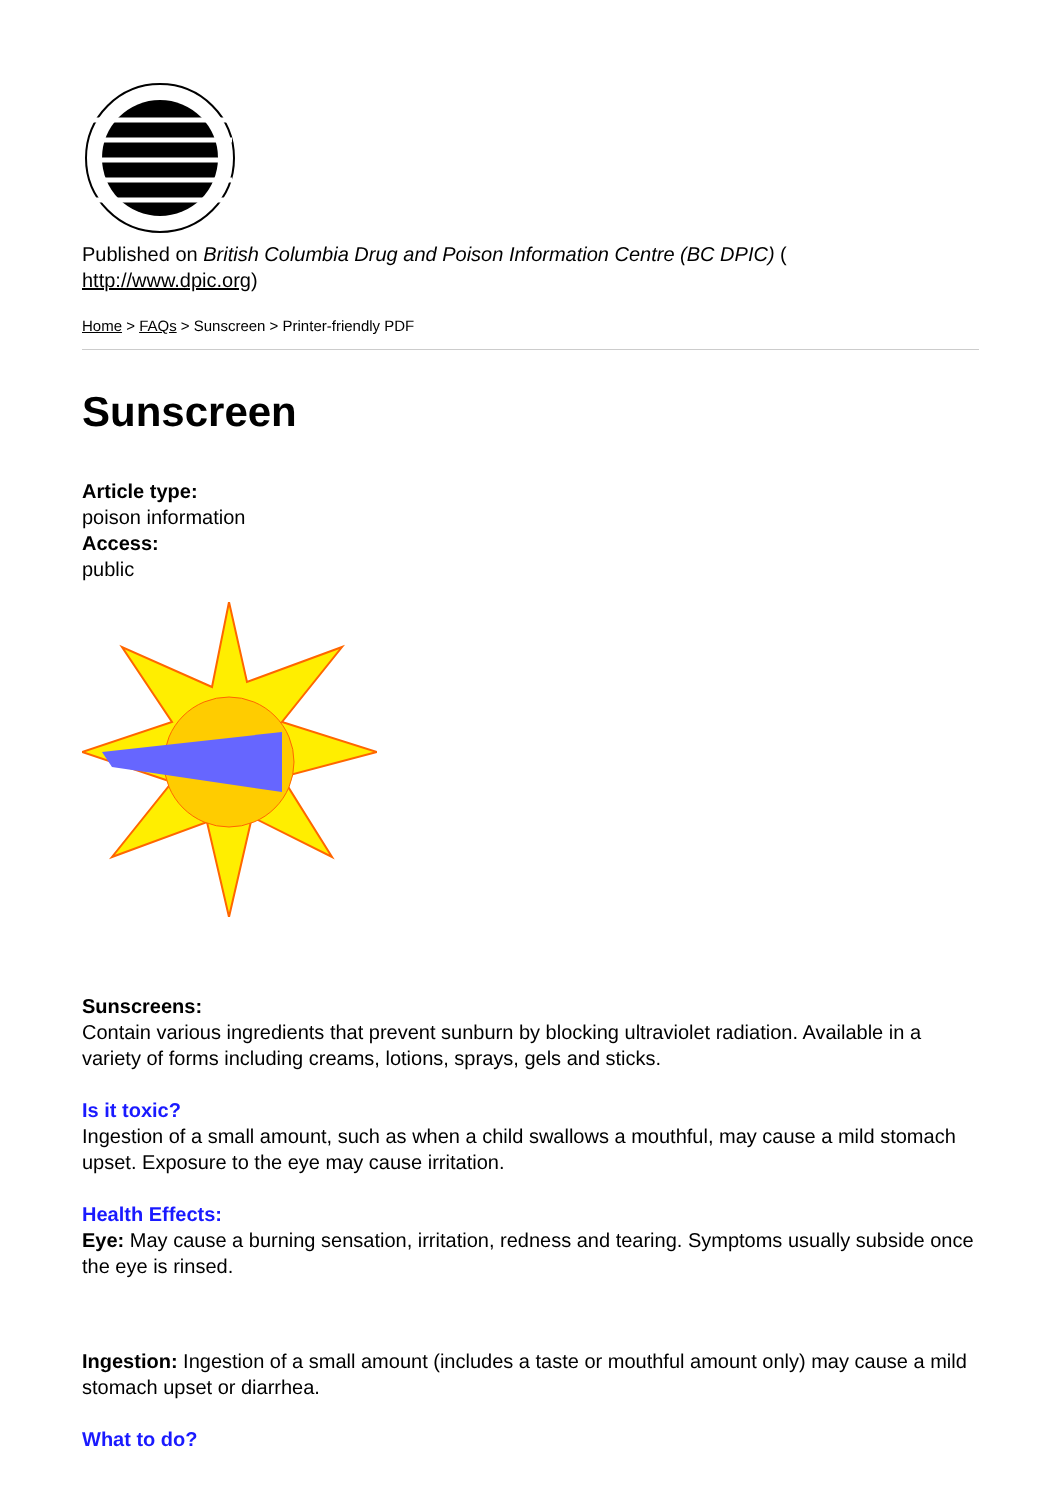Published on British Columbia Drug and Poison Information Centre (BC DPIC) (
http://www.dpic.org)
Home > FAQs > Sunscreen > Printer-friendly PDF
Sunscreen
Article type:
poison information
Access:
public
Sunscreens:
Contain various ingredients that prevent sunburn by blocking ultraviolet radiation. Available in a variety of forms including creams, lotions, sprays, gels and sticks.
Is it toxic?
Ingestion of a small amount, such as when a child swallows a mouthful, may cause a mild stomach upset. Exposure to the eye may cause irritation.
Health Effects:
Eye: May cause a burning sensation, irritation, redness and tearing. Symptoms usually subside once the eye is rinsed.
Ingestion: Ingestion of a small amount (includes a taste or mouthful amount only) may cause a mild stomach upset or diarrhea.
What to do?